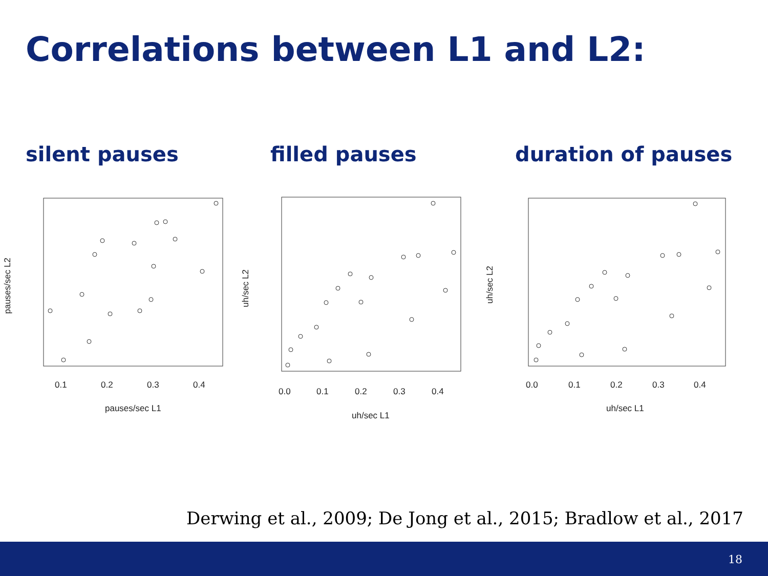Correlations between L1 and L2:
silent pauses filled pauses duration of pauses
0.1
0.2
0.3
0.4
pauses/sec L1
pauses/sec L2
0.0
0.1
0.2
0.3
0.4
uh/sec L1
uh/sec L2
0.0
0.1
0.2
0.3
0.4
uh/sec L1
uh/sec L2
Derwing et al., 2009; De Jong et al., 2015; Bradlow et al., 2017
18